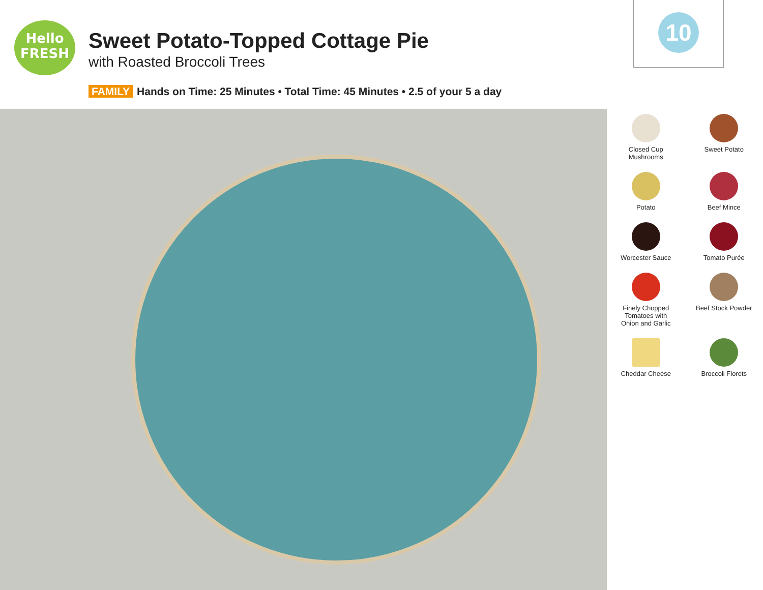Hello
FRESH
Sweet Potato-Topped Cottage Pie
with Roasted Broccoli Trees
FAMILY Hands on Time: 25 Minutes • Total Time: 45 Minutes • 2.5 of your 5 a day
10
Closed Cup
Mushrooms
Sweet Potato
Potato
Beef Mince
Worcester Sauce
Tomato Purée
Finely Chopped
Tomatoes with
Onion and Garlic
Beef Stock Powder
Cheddar Cheese
Broccoli Florets